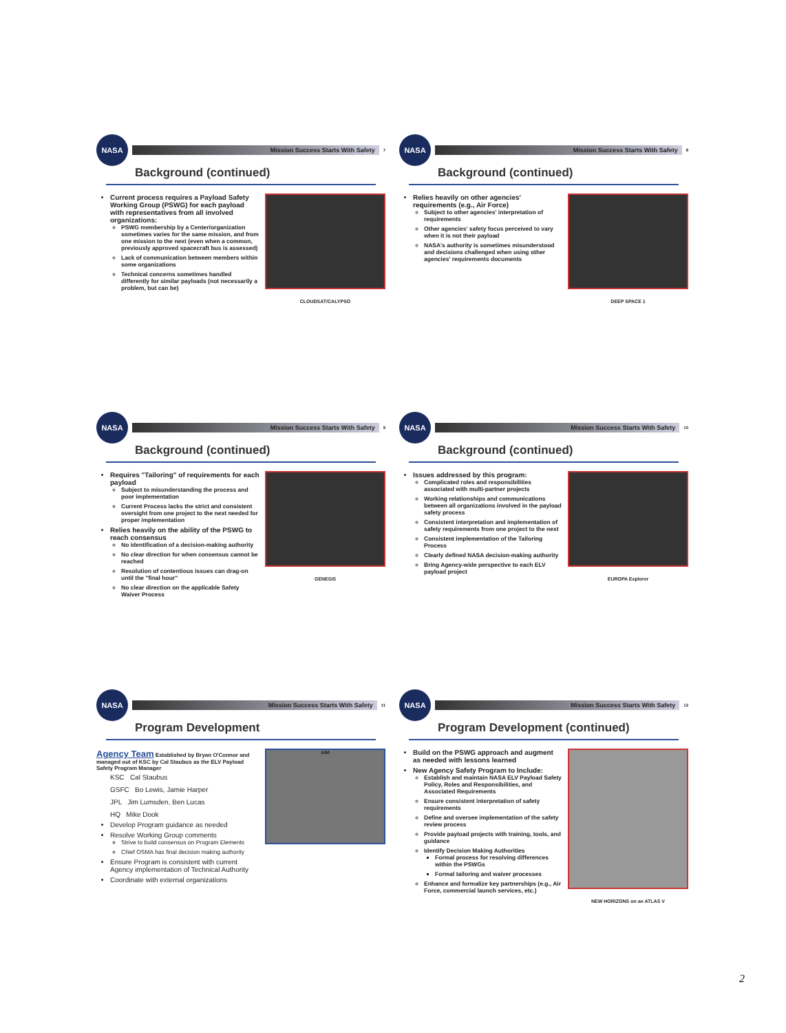NASA
Mission Success Starts With Safety
7
Background (continued)
Current process requires a Payload Safety Working Group (PSWG) for each payload with representatives from all involved organizations:
PSWG membership by a Center/organization sometimes varies for the same mission, and from one mission to the next (even when a common, previously approved spacecraft bus is assessed)
Lack of communication between members within some organizations
Technical concerns sometimes handled differently for similar payloads (not necessarily a problem, but can be)
CLOUDSAT/CALYPSO
NASA
Mission Success Starts With Safety
8
Background (continued)
Relies heavily on other agencies' requirements (e.g., Air Force)
Subject to other agencies' interpretation of requirements
Other agencies' safety focus perceived to vary when it is not their payload
NASA's authority is sometimes misunderstood and decisions challenged when using other agencies' requirements documents
DEEP SPACE 1
NASA
Mission Success Starts With Safety
9
Background (continued)
Requires "Tailoring" of requirements for each payload
Subject to misunderstanding the process and poor implementation
Current Process lacks the strict and consistent oversight from one project to the next needed for proper implementation
Relies heavily on the ability of the PSWG to reach consensus
No identification of a decision-making authority
No clear direction for when consensus cannot be reached
Resolution of contentious issues can drag-on until the "final hour"
No clear direction on the applicable Safety Waiver Process
GENESIS
NASA
Mission Success Starts With Safety
10
Background (continued)
Issues addressed by this program:
Complicated roles and responsibilities associated with multi-partner projects
Working relationships and communications between all organizations involved in the payload safety process
Consistent interpretation and implementation of safety requirements from one project to the next
Consistent implementation of the Tailoring Process
Clearly defined NASA decision-making authority
Bring Agency-wide perspective to each ELV payload project
EUROPA Explorer
NASA
Mission Success Starts With Safety
11
Program Development
Agency Team Established by Bryan O'Connor and managed out of KSC by Cal Staubus as the ELV Payload Safety Program Manager
KSC Cal Staubus
GSFC Bo Lewis, Jamie Harper
JPL Jim Lumsden, Ben Lucas
HQ Mike Dook
Develop Program guidance as needed
Resolve Working Group comments
Strive to build consensus on Program Elements
Chief OSMA has final decision making authority
Ensure Program is consistent with current Agency implementation of Technical Authority
Coordinate with external organizations
AIM
NASA
Mission Success Starts With Safety
12
Program Development (continued)
Build on the PSWG approach and augment as needed with lessons learned
New Agency Safety Program to Include:
Establish and maintain NASA ELV Payload Safety Policy, Roles and Responsibilities, and Associated Requirements
Ensure consistent interpretation of safety requirements
Define and oversee implementation of the safety review process
Provide payload projects with training, tools, and guidance
Identify Decision Making Authorities
Formal process for resolving differences within the PSWGs
Formal tailoring and waiver processes
Enhance and formalize key partnerships (e.g., Air Force, commercial launch services, etc.)
NEW HORIZONS on an ATLAS V
2